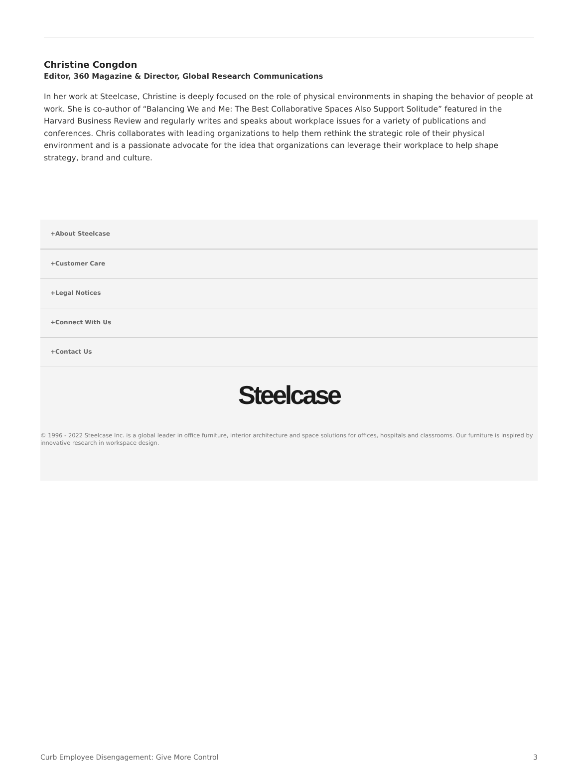Christine Congdon
Editor, 360 Magazine & Director, Global Research Communications
In her work at Steelcase, Christine is deeply focused on the role of physical environments in shaping the behavior of people at work. She is co-author of “Balancing We and Me: The Best Collaborative Spaces Also Support Solitude” featured in the Harvard Business Review and regularly writes and speaks about workplace issues for a variety of publications and conferences. Chris collaborates with leading organizations to help them rethink the strategic role of their physical environment and is a passionate advocate for the idea that organizations can leverage their workplace to help shape strategy, brand and culture.
+About Steelcase
+Customer Care
+Legal Notices
+Connect With Us
+Contact Us
Steelcase
© 1996 - 2022 Steelcase Inc. is a global leader in office furniture, interior architecture and space solutions for offices, hospitals and classrooms. Our furniture is inspired by innovative research in workspace design.
Curb Employee Disengagement: Give More Control 3